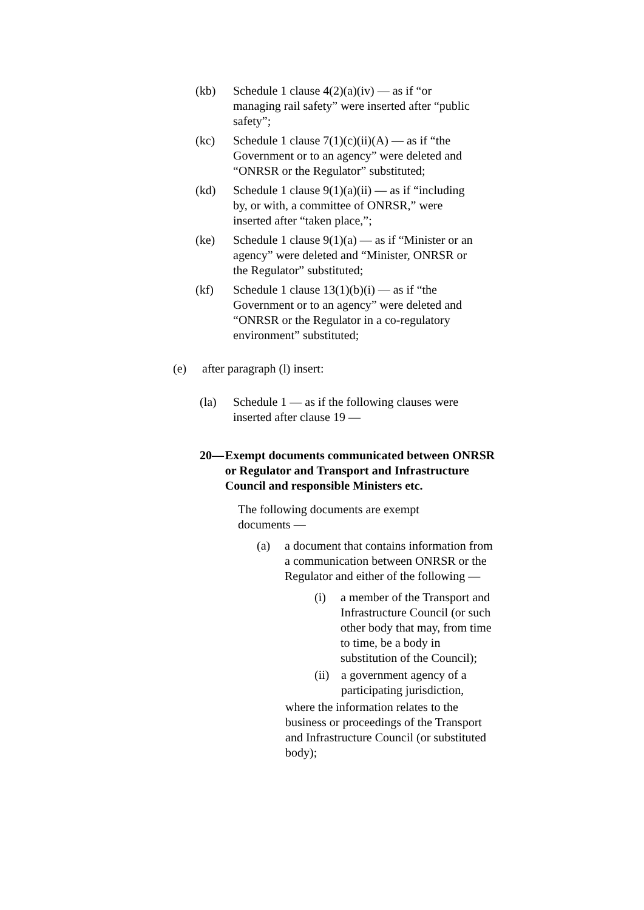(kb) Schedule 1 clause 4(2)(a)(iv) — as if “or managing rail safety” were inserted after “public safety”;
(kc) Schedule 1 clause 7(1)(c)(ii)(A) — as if “the Government or to an agency” were deleted and “ONRSR or the Regulator” substituted;
(kd) Schedule 1 clause 9(1)(a)(ii) — as if “including by, or with, a committee of ONRSR,” were inserted after “taken place,”;
(ke) Schedule 1 clause 9(1)(a) — as if “Minister or an agency” were deleted and “Minister, ONRSR or the Regulator” substituted;
(kf) Schedule 1 clause 13(1)(b)(i) — as if “the Government or to an agency” were deleted and “ONRSR or the Regulator in a co-regulatory environment” substituted;
(e) after paragraph (l) insert:
(la) Schedule 1 — as if the following clauses were inserted after clause 19 —
20— Exempt documents communicated between ONRSR or Regulator and Transport and Infrastructure Council and responsible Ministers etc.
The following documents are exempt documents —
(a) a document that contains information from a communication between ONRSR or the Regulator and either of the following —
(i) a member of the Transport and Infrastructure Council (or such other body that may, from time to time, be a body in substitution of the Council);
(ii) a government agency of a participating jurisdiction,
where the information relates to the business or proceedings of the Transport and Infrastructure Council (or substituted body);